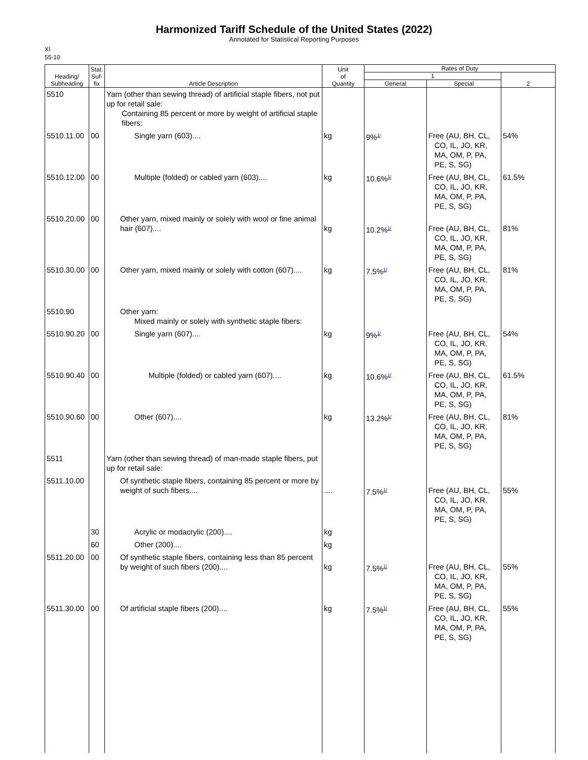Harmonized Tariff Schedule of the United States (2022)
Annotated for Statistical Reporting Purposes
XI
55-10
| Heading/ Subheading | Stat. Suf- fix | Article Description | Unit of Quantity | Rates of Duty | | |
| --- | --- | --- | --- | --- | --- | --- |
| | | | | 1 | | 2 |
| | | | | General | Special | |
| 5510 | | Yarn (other than sewing thread) of artificial staple fibers, not put up for retail sale: Containing 85 percent or more by weight of artificial staple fibers: | | | | |
| 5510.11.00 | 00 | Single yarn (603).... | kg | 9%<sup>1/</sup> | Free (AU, BH, CL, CO, IL, JO, KR, MA, OM, P, PA, PE, S, SG) | 54% |
| 5510.12.00 | 00 | Multiple (folded) or cabled yarn (603).... | kg | 10.6%<sup>1/</sup> | Free (AU, BH, CL, CO, IL, JO, KR, MA, OM, P, PA, PE, S, SG) | 61.5% |
| 5510.20.00 | 00 | Other yarn, mixed mainly or solely with wool or fine animal hair (607).... | kg | 10.2%<sup>1/</sup> | Free (AU, BH, CL, CO, IL, JO, KR, MA, OM, P, PA, PE, S, SG) | 81% |
| 5510.30.00 | 00 | Other yarn, mixed mainly or solely with cotton (607).... | kg | 7.5%<sup>1/</sup> | Free (AU, BH, CL, CO, IL, JO, KR, MA, OM, P, PA, PE, S, SG) | 81% |
| 5510.90 | | Other yarn: Mixed mainly or solely with synthetic staple fibers: | | | | |
| 5510.90.20 | 00 | Single yarn (607).... | kg | 9%<sup>1/</sup> | Free (AU, BH, CL, CO, IL, JO, KR, MA, OM, P, PA, PE, S, SG) | 54% |
| 5510.90.40 | 00 | Multiple (folded) or cabled yarn (607).... | kg | 10.6%<sup>1/</sup> | Free (AU, BH, CL, CO, IL, JO, KR, MA, OM, P, PA, PE, S, SG) | 61.5% |
| 5510.90.60 | 00 | Other (607).... | kg | 13.2%<sup>1/</sup> | Free (AU, BH, CL, CO, IL, JO, KR, MA, OM, P, PA, PE, S, SG) | 81% |
| 5511 | | Yarn (other than sewing thread) of man-made staple fibers, put up for retail sale: | | | | |
| 5511.10.00 | | Of synthetic staple fibers, containing 85 percent or more by weight of such fibers.... | .... | 7.5%<sup>1/</sup> | Free (AU, BH, CL, CO, IL, JO, KR, MA, OM, P, PA, PE, S, SG) | 55% |
| | 30 | Acrylic or modacrylic (200).... | kg | | | |
| | 60 | Other (200).... | kg | | | |
| 5511.20.00 | 00 | Of synthetic staple fibers, containing less than 85 percent by weight of such fibers (200).... | kg | 7.5%<sup>1/</sup> | Free (AU, BH, CL, CO, IL, JO, KR, MA, OM, P, PA, PE, S, SG) | 55% |
| 5511.30.00 | 00 | Of artificial staple fibers (200).... | kg | 7.5%<sup>1/</sup> | Free (AU, BH, CL, CO, IL, JO, KR, MA, OM, P, PA, PE, S, SG) | 55% |